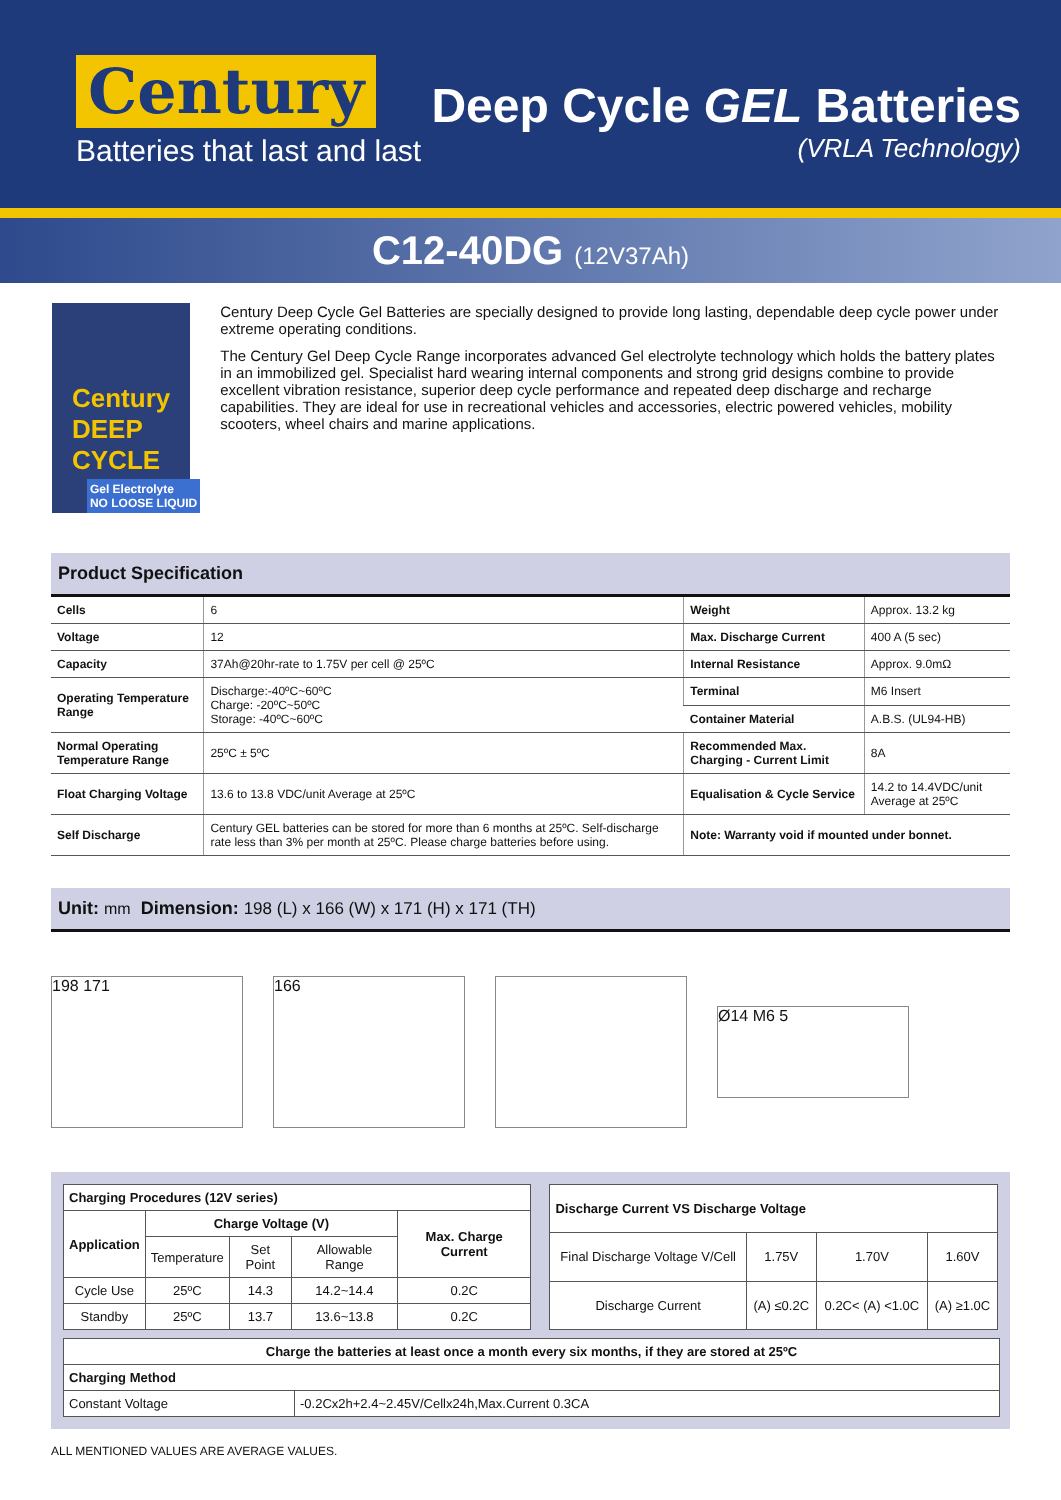Century
Batteries that last and last
Deep Cycle GEL Batteries
(VRLA Technology)
C12-40DG (12V37Ah)
Century
DEEP CYCLE
Gel Electrolyte
NO LOOSE LIQUID
Century Deep Cycle Gel Batteries are specially designed to provide long lasting, dependable deep cycle power under extreme operating conditions.
The Century Gel Deep Cycle Range incorporates advanced Gel electrolyte technology which holds the battery plates in an immobilized gel. Specialist hard wearing internal components and strong grid designs combine to provide excellent vibration resistance, superior deep cycle performance and repeated deep discharge and recharge capabilities. They are ideal for use in recreational vehicles and accessories, electric powered vehicles, mobility scooters, wheel chairs and marine applications.
Product Specification
| Cells | 6 | Weight | Approx. 13.2 kg |
| Voltage | 12 | Max. Discharge Current | 400 A (5 sec) |
| Capacity | 37Ah@20hr-rate to 1.75V per cell @ 25ºC | Internal Resistance | Approx. 9.0mΩ |
| Operating Temperature Range | Discharge:-40ºC~60ºC Charge: -20ºC~50ºC Storage: -40ºC~60ºC | Terminal | M6 Insert |
| | | Container Material | A.B.S. (UL94-HB) |
| Normal Operating Temperature Range | 25ºC ± 5ºC | Recommended Max. Charging - Current Limit | 8A |
| Float Charging Voltage | 13.6 to 13.8 VDC/unit Average at 25ºC | Equalisation & Cycle Service | 14.2 to 14.4VDC/unit Average at 25ºC |
| Self Discharge | Century GEL batteries can be stored for more than 6 months at 25ºC. Self-discharge rate less than 3% per month at 25ºC. Please charge batteries before using. | Note: Warranty void if mounted under bonnet. | |
Unit: mm Dimension: 198 (L) x 166 (W) x 171 (H) x 171 (TH)
198 171 166
Ø14 M6 5
| Charging Procedures (12V series) | | | | |
| --- | --- | --- | --- | --- |
| Application | Charge Voltage (V) | | | Max. Charge Current |
| | Temperature | Set Point | Allowable Range | |
| Cycle Use | 25ºC | 14.3 | 14.2~14.4 | 0.2C |
| Standby | 25ºC | 13.7 | 13.6~13.8 | 0.2C |
| Discharge Current VS Discharge Voltage | | | |
| --- | --- | --- | --- |
| Final Discharge Voltage V/Cell | 1.75V | 1.70V | 1.60V |
| Discharge Current | (A) ≤0.2C | 0.2C< (A) <1.0C | (A) ≥1.0C |
| Charge the batteries at least once a month every six months, if they are stored at 25ºC | |
| --- | --- |
| Charging Method | |
| Constant Voltage | -0.2Cx2h+2.4~2.45V/Cellx24h,Max.Current 0.3CA |
ALL MENTIONED VALUES ARE AVERAGE VALUES.